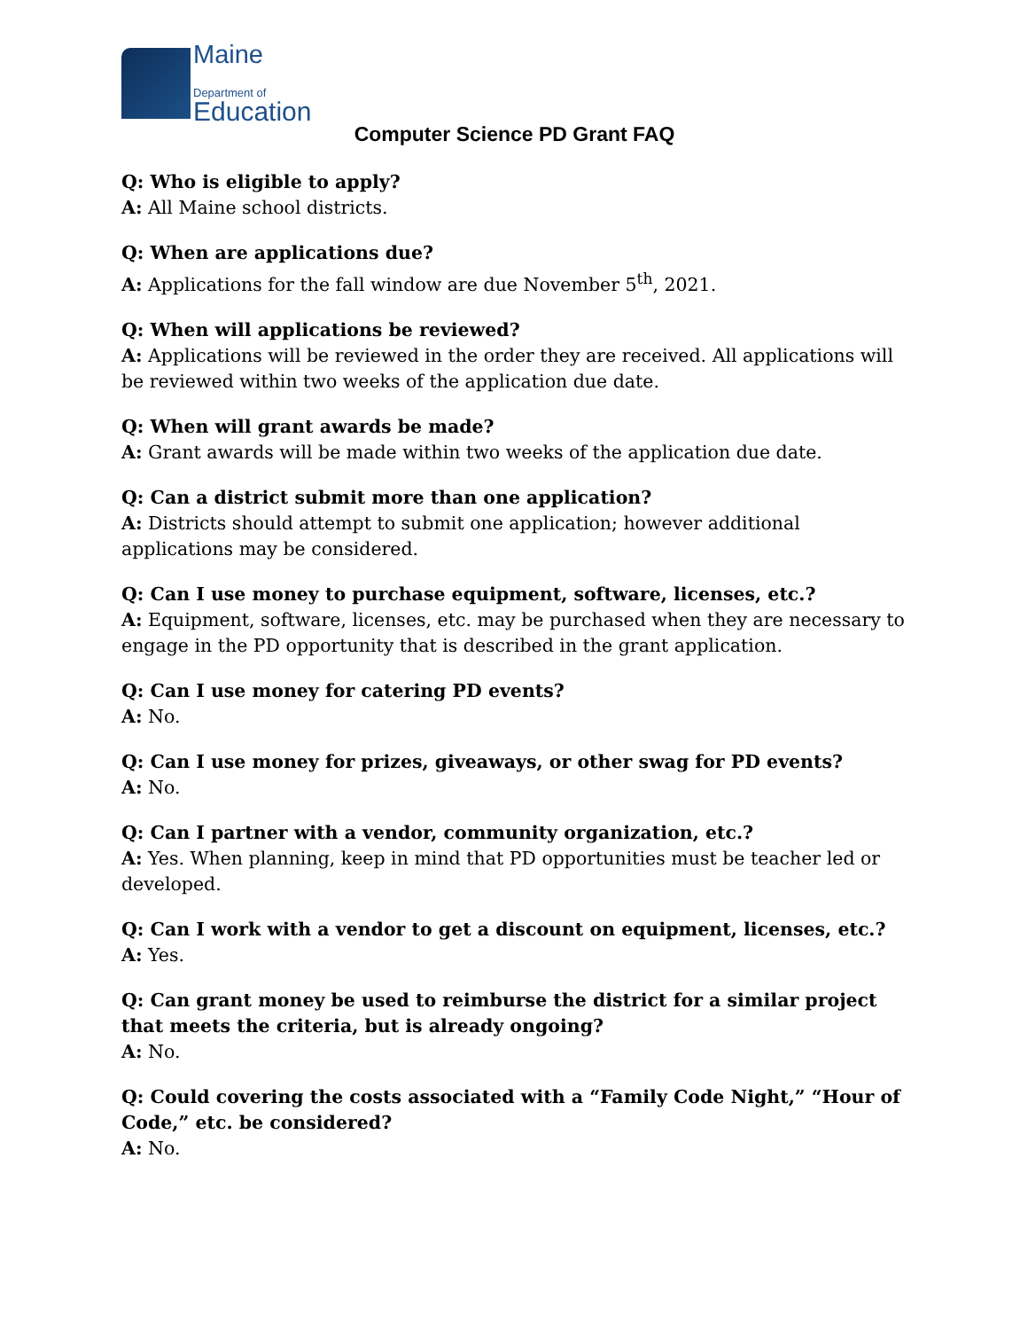Maine
Department of
Education
Computer Science PD Grant FAQ
Q: Who is eligible to apply?
A: All Maine school districts.
Q: When are applications due?
A: Applications for the fall window are due November 5<sup>th</sup>, 2021.
Q: When will applications be reviewed?
A: Applications will be reviewed in the order they are received. All applications will be reviewed within two weeks of the application due date.
Q: When will grant awards be made?
A: Grant awards will be made within two weeks of the application due date.
Q: Can a district submit more than one application?
A: Districts should attempt to submit one application; however additional applications may be considered.
Q: Can I use money to purchase equipment, software, licenses, etc.?
A: Equipment, software, licenses, etc. may be purchased when they are necessary to engage in the PD opportunity that is described in the grant application.
Q: Can I use money for catering PD events?
A: No.
Q: Can I use money for prizes, giveaways, or other swag for PD events?
A: No.
Q: Can I partner with a vendor, community organization, etc.?
A: Yes. When planning, keep in mind that PD opportunities must be teacher led or developed.
Q: Can I work with a vendor to get a discount on equipment, licenses, etc.?
A: Yes.
Q: Can grant money be used to reimburse the district for a similar project that meets the criteria, but is already ongoing?
A: No.
Q: Could covering the costs associated with a “Family Code Night,” “Hour of Code,” etc. be considered?
A: No.